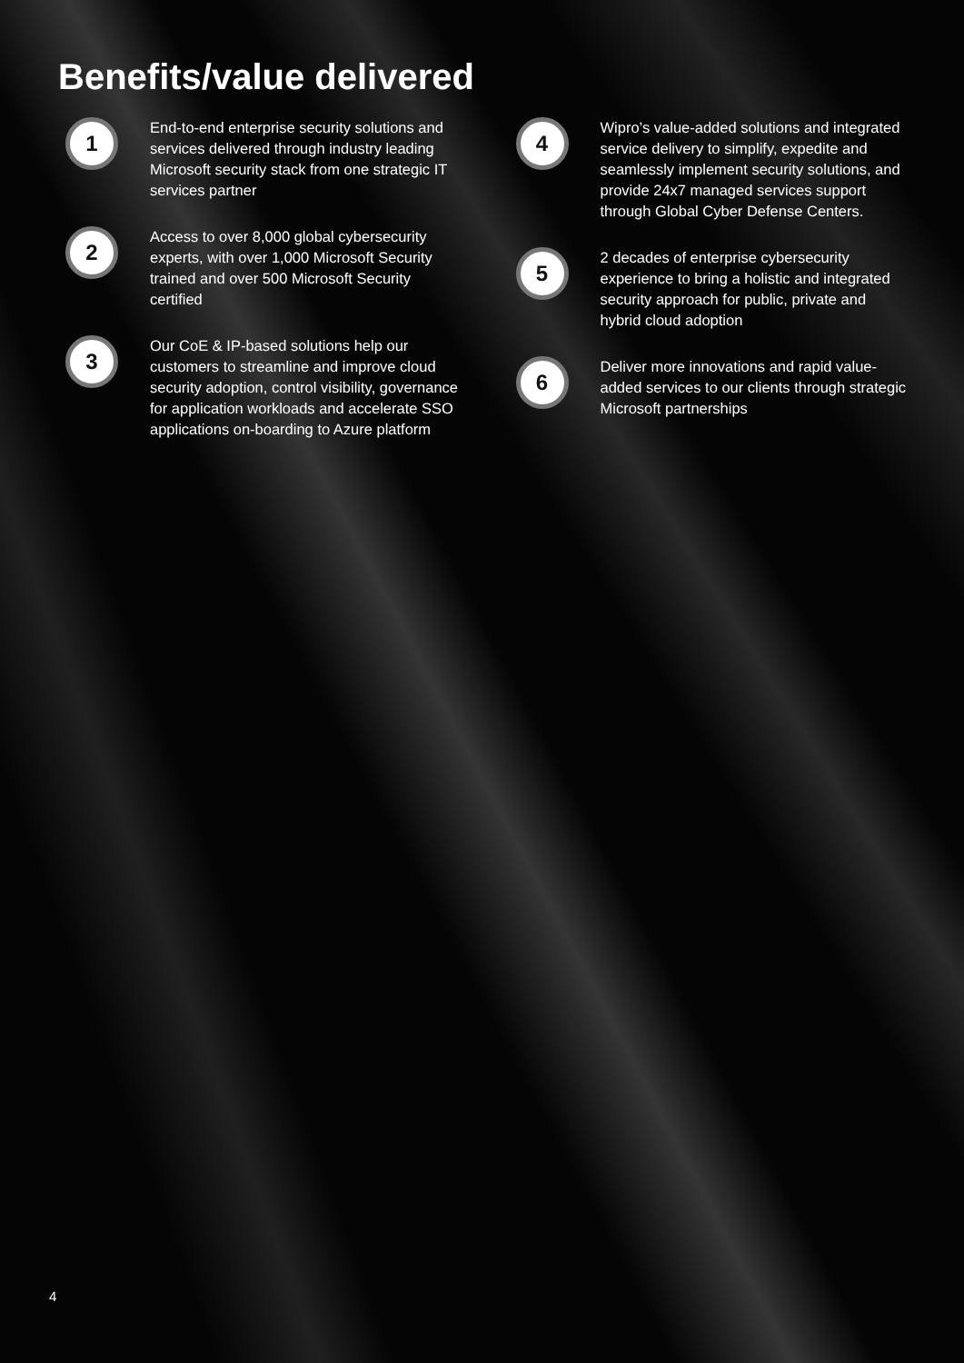Benefits/value delivered
1
End-to-end enterprise security solutions and services delivered through industry leading Microsoft security stack from one strategic IT services partner
2
Access to over 8,000 global cybersecurity experts, with over 1,000 Microsoft Security trained and over 500 Microsoft Security certified
3
Our CoE & IP-based solutions help our customers to streamline and improve cloud security adoption, control visibility, governance for application workloads and accelerate SSO applications on-boarding to Azure platform
4
Wipro’s value-added solutions and integrated service delivery to simplify, expedite and seamlessly implement security solutions, and provide 24x7 managed services support through Global Cyber Defense Centers.
5
2 decades of enterprise cybersecurity experience to bring a holistic and integrated security approach for public, private and hybrid cloud adoption
6
Deliver more innovations and rapid value-added services to our clients through strategic Microsoft partnerships
4